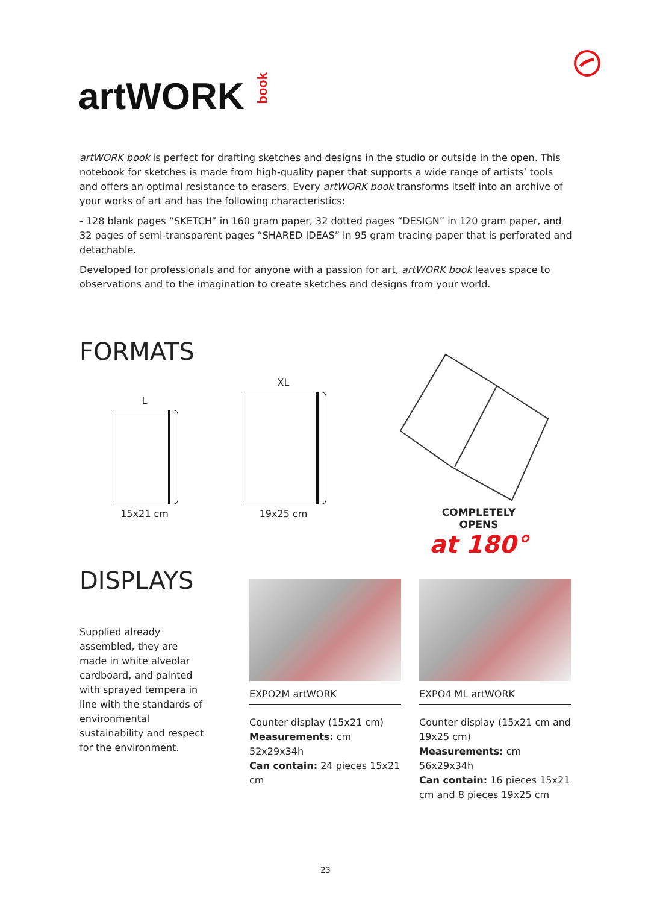artWORK book
artWORK book is perfect for drafting sketches and designs in the studio or outside in the open. This notebook for sketches is made from high-quality paper that supports a wide range of artists’ tools and offers an optimal resistance to erasers. Every artWORK book transforms itself into an archive of your works of art and has the following characteristics:
- 128 blank pages “SKETCH” in 160 gram paper, 32 dotted pages “DESIGN” in 120 gram paper, and 32 pages of semi-transparent pages “SHARED IDEAS” in 95 gram tracing paper that is perforated and detachable.
Developed for professionals and for anyone with a passion for art, artWORK book leaves space to observations and to the imagination to create sketches and designs from your world.
FORMATS
L
15x21 cm
XL
19x25 cm
COMPLETELY OPENS
at 180°
DISPLAYS
Supplied already assembled, they are made in white alveolar cardboard, and painted with sprayed tempera in line with the standards of environmental sustainability and respect for the environment.
EXPO2M artWORK
Counter display (15x21 cm)
Measurements: cm 52x29x34h
Can contain: 24 pieces 15x21 cm
EXPO4 ML artWORK
Counter display (15x21 cm and 19x25 cm)
Measurements: cm 56x29x34h
Can contain: 16 pieces 15x21 cm and 8 pieces 19x25 cm
23